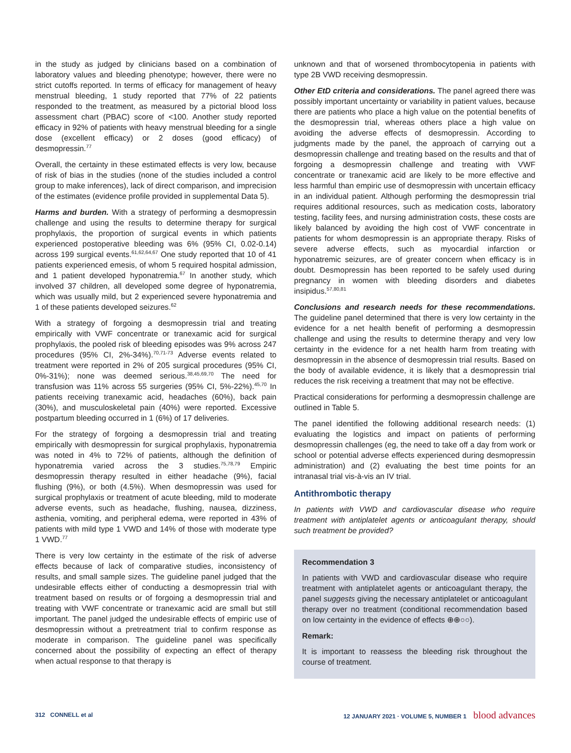in the study as judged by clinicians based on a combination of laboratory values and bleeding phenotype; however, there were no strict cutoffs reported. In terms of efficacy for management of heavy menstrual bleeding, 1 study reported that 77% of 22 patients responded to the treatment, as measured by a pictorial blood loss assessment chart (PBAC) score of <100. Another study reported efficacy in 92% of patients with heavy menstrual bleeding for a single dose (excellent efficacy) or 2 doses (good efficacy) of desmopressin.<sup>77</sup>
Overall, the certainty in these estimated effects is very low, because of risk of bias in the studies (none of the studies included a control group to make inferences), lack of direct comparison, and imprecision of the estimates (evidence profile provided in supplemental Data 5).
Harms and burden. With a strategy of performing a desmopressin challenge and using the results to determine therapy for surgical prophylaxis, the proportion of surgical events in which patients experienced postoperative bleeding was 6% (95% CI, 0.02-0.14) across 199 surgical events.<sup>61,62,64,67</sup> One study reported that 10 of 41 patients experienced emesis, of whom 5 required hospital admission, and 1 patient developed hyponatremia.<sup>67</sup> In another study, which involved 37 children, all developed some degree of hyponatremia, which was usually mild, but 2 experienced severe hyponatremia and 1 of these patients developed seizures.<sup>62</sup>
With a strategy of forgoing a desmopressin trial and treating empirically with VWF concentrate or tranexamic acid for surgical prophylaxis, the pooled risk of bleeding episodes was 9% across 247 procedures (95% CI, 2%-34%).<sup>70,71-73</sup> Adverse events related to treatment were reported in 2% of 205 surgical procedures (95% CI, 0%-31%); none was deemed serious.<sup>38,45,69,70</sup> The need for transfusion was 11% across 55 surgeries (95% CI, 5%-22%).<sup>45,70</sup> In patients receiving tranexamic acid, headaches (60%), back pain (30%), and musculoskeletal pain (40%) were reported. Excessive postpartum bleeding occurred in 1 (6%) of 17 deliveries.
For the strategy of forgoing a desmopressin trial and treating empirically with desmopressin for surgical prophylaxis, hyponatremia was noted in 4% to 72% of patients, although the definition of hyponatremia varied across the 3 studies.<sup>75,78,79</sup> Empiric desmopressin therapy resulted in either headache (9%), facial flushing (9%), or both (4.5%). When desmopressin was used for surgical prophylaxis or treatment of acute bleeding, mild to moderate adverse events, such as headache, flushing, nausea, dizziness, asthenia, vomiting, and peripheral edema, were reported in 43% of patients with mild type 1 VWD and 14% of those with moderate type 1 VWD.<sup>77</sup>
There is very low certainty in the estimate of the risk of adverse effects because of lack of comparative studies, inconsistency of results, and small sample sizes. The guideline panel judged that the undesirable effects either of conducting a desmopressin trial with treatment based on results or of forgoing a desmopressin trial and treating with VWF concentrate or tranexamic acid are small but still important. The panel judged the undesirable effects of empiric use of desmopressin without a pretreatment trial to confirm response as moderate in comparison. The guideline panel was specifically concerned about the possibility of expecting an effect of therapy when actual response to that therapy is
unknown and that of worsened thrombocytopenia in patients with type 2B VWD receiving desmopressin.
Other EtD criteria and considerations. The panel agreed there was possibly important uncertainty or variability in patient values, because there are patients who place a high value on the potential benefits of the desmopressin trial, whereas others place a high value on avoiding the adverse effects of desmopressin. According to judgments made by the panel, the approach of carrying out a desmopressin challenge and treating based on the results and that of forgoing a desmopressin challenge and treating with VWF concentrate or tranexamic acid are likely to be more effective and less harmful than empiric use of desmopressin with uncertain efficacy in an individual patient. Although performing the desmopressin trial requires additional resources, such as medication costs, laboratory testing, facility fees, and nursing administration costs, these costs are likely balanced by avoiding the high cost of VWF concentrate in patients for whom desmopressin is an appropriate therapy. Risks of severe adverse effects, such as myocardial infarction or hyponatremic seizures, are of greater concern when efficacy is in doubt. Desmopressin has been reported to be safely used during pregnancy in women with bleeding disorders and diabetes insipidus.<sup>57,80,81</sup>
Conclusions and research needs for these recommendations. The guideline panel determined that there is very low certainty in the evidence for a net health benefit of performing a desmopressin challenge and using the results to determine therapy and very low certainty in the evidence for a net health harm from treating with desmopressin in the absence of desmopressin trial results. Based on the body of available evidence, it is likely that a desmopressin trial reduces the risk receiving a treatment that may not be effective.
Practical considerations for performing a desmopressin challenge are outlined in Table 5.
The panel identified the following additional research needs: (1) evaluating the logistics and impact on patients of performing desmopressin challenges (eg, the need to take off a day from work or school or potential adverse effects experienced during desmopressin administration) and (2) evaluating the best time points for an intranasal trial vis-à-vis an IV trial.
Antithrombotic therapy
In patients with VWD and cardiovascular disease who require treatment with antiplatelet agents or anticoagulant therapy, should such treatment be provided?
Recommendation 3
In patients with VWD and cardiovascular disease who require treatment with antiplatelet agents or anticoagulant therapy, the panel suggests giving the necessary antiplatelet or anticoagulant therapy over no treatment (conditional recommendation based on low certainty in the evidence of effects ⊕⊕○○).
Remark:
It is important to reassess the bleeding risk throughout the course of treatment.
312 CONNELL et al 12 JANUARY 2021 · VOLUME 5, NUMBER 1 blood advances